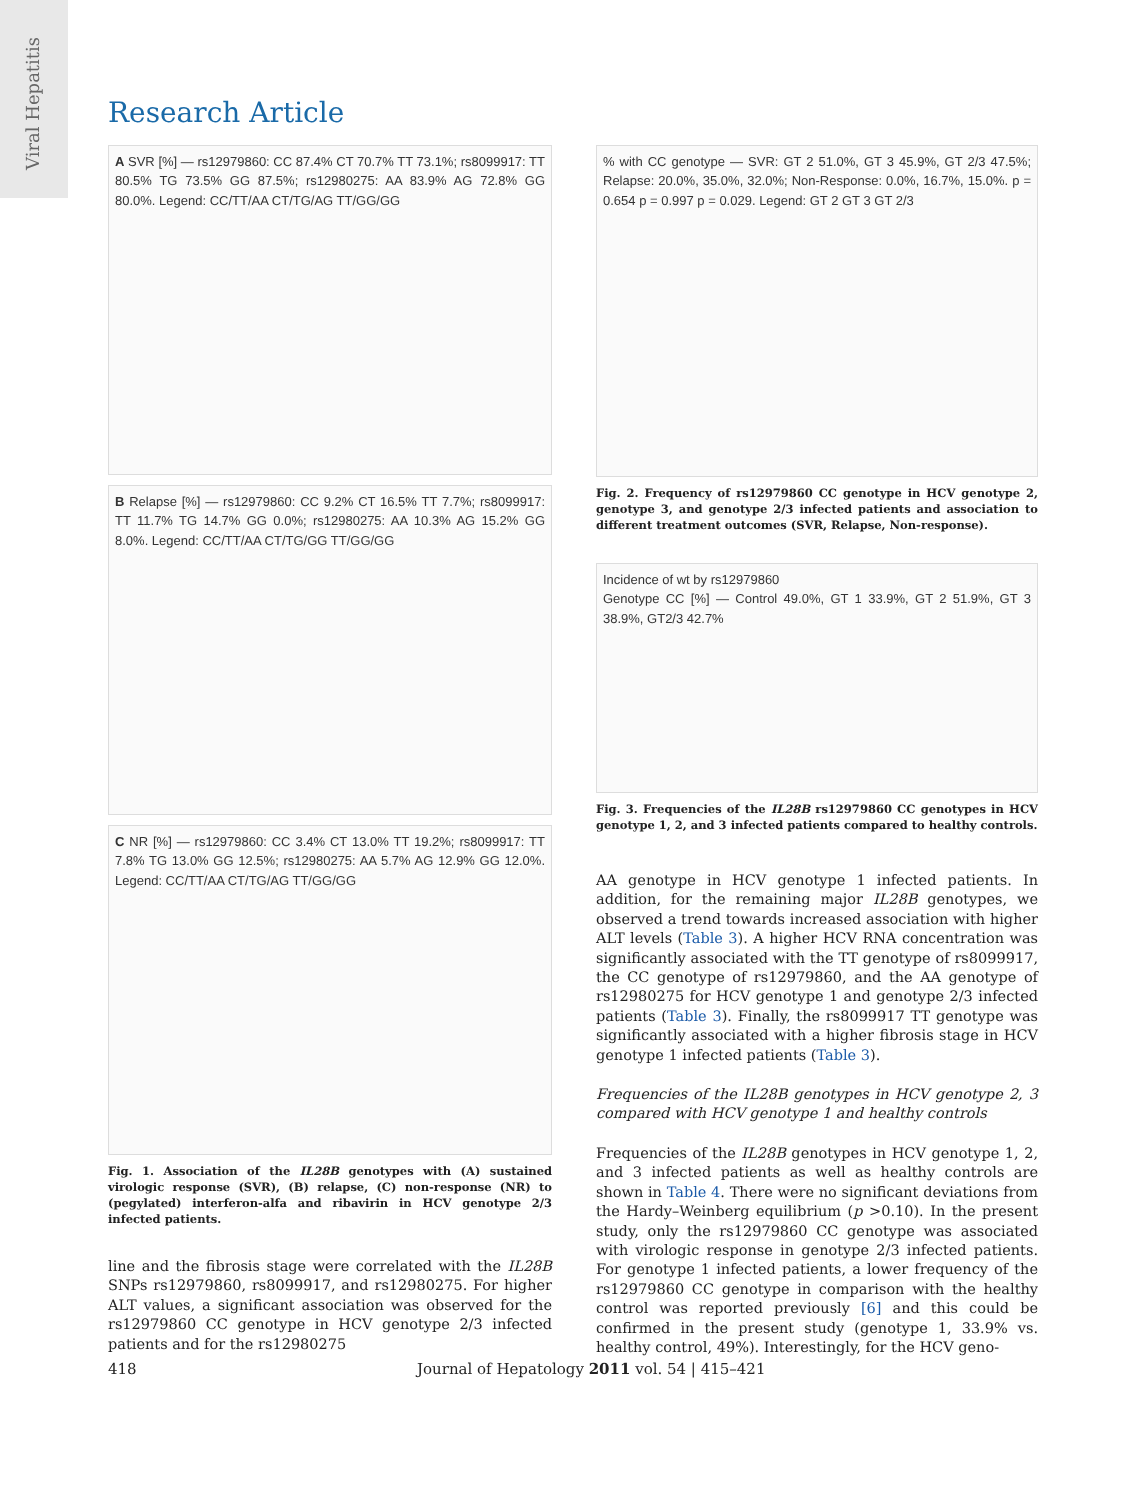Viral Hepatitis
Research Article
A SVR [%] — rs12979860: CC 87.4% CT 70.7% TT 73.1%; rs8099917: TT 80.5% TG 73.5% GG 87.5%; rs12980275: AA 83.9% AG 72.8% GG 80.0%. Legend: CC/TT/AA CT/TG/AG TT/GG/GG
B Relapse [%] — rs12979860: CC 9.2% CT 16.5% TT 7.7%; rs8099917: TT 11.7% TG 14.7% GG 0.0%; rs12980275: AA 10.3% AG 15.2% GG 8.0%. Legend: CC/TT/AA CT/TG/GG TT/GG/GG
C NR [%] — rs12979860: CC 3.4% CT 13.0% TT 19.2%; rs8099917: TT 7.8% TG 13.0% GG 12.5%; rs12980275: AA 5.7% AG 12.9% GG 12.0%. Legend: CC/TT/AA CT/TG/AG TT/GG/GG
Fig. 1. Association of the IL28B genotypes with (A) sustained virologic response (SVR), (B) relapse, (C) non-response (NR) to (pegylated) interferon-alfa and ribavirin in HCV genotype 2/3 infected patients.
line and the fibrosis stage were correlated with the IL28B SNPs rs12979860, rs8099917, and rs12980275. For higher ALT values, a significant association was observed for the rs12979860 CC genotype in HCV genotype 2/3 infected patients and for the rs12980275
% with CC genotype — SVR: GT 2 51.0%, GT 3 45.9%, GT 2/3 47.5%; Relapse: 20.0%, 35.0%, 32.0%; Non-Response: 0.0%, 16.7%, 15.0%. p = 0.654 p = 0.997 p = 0.029. Legend: GT 2 GT 3 GT 2/3
Fig. 2. Frequency of rs12979860 CC genotype in HCV genotype 2, genotype 3, and genotype 2/3 infected patients and association to different treatment outcomes (SVR, Relapse, Non-response).
Incidence of wt by rs12979860
Genotype CC [%] — Control 49.0%, GT 1 33.9%, GT 2 51.9%, GT 3 38.9%, GT2/3 42.7%
Fig. 3. Frequencies of the IL28B rs12979860 CC genotypes in HCV genotype 1, 2, and 3 infected patients compared to healthy controls.
AA genotype in HCV genotype 1 infected patients. In addition, for the remaining major IL28B genotypes, we observed a trend towards increased association with higher ALT levels (Table 3). A higher HCV RNA concentration was significantly associated with the TT genotype of rs8099917, the CC genotype of rs12979860, and the AA genotype of rs12980275 for HCV genotype 1 and genotype 2/3 infected patients (Table 3). Finally, the rs8099917 TT genotype was significantly associated with a higher fibrosis stage in HCV genotype 1 infected patients (Table 3).
Frequencies of the IL28B genotypes in HCV genotype 2, 3 compared with HCV genotype 1 and healthy controls
Frequencies of the IL28B genotypes in HCV genotype 1, 2, and 3 infected patients as well as healthy controls are shown in Table 4. There were no significant deviations from the Hardy–Weinberg equilibrium (p >0.10). In the present study, only the rs12979860 CC genotype was associated with virologic response in genotype 2/3 infected patients. For genotype 1 infected patients, a lower frequency of the rs12979860 CC genotype in comparison with the healthy control was reported previously [6] and this could be confirmed in the present study (genotype 1, 33.9% vs. healthy control, 49%). Interestingly, for the HCV geno-
418
Journal of Hepatology 2011 vol. 54 | 415–421